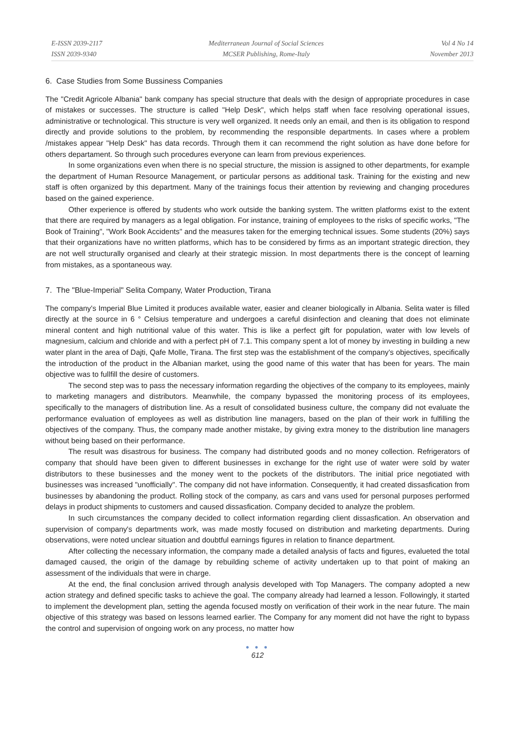E-ISSN 2039-2117
ISSN 2039-9340
Mediterranean Journal of Social Sciences
MCSER Publishing, Rome-Italy
Vol 4 No 14
November 2013
6. Case Studies from Some Bussiness Companies
The "Credit Agricole Albania" bank company has special structure that deals with the design of appropriate procedures in case of mistakes or successes. The structure is called "Help Desk", which helps staff when face resolving operational issues, administrative or technological. This structure is very well organized. It needs only an email, and then is its obligation to respond directly and provide solutions to the problem, by recommending the responsible departments. In cases where a problem /mistakes appear "Help Desk" has data records. Through them it can recommend the right solution as have done before for others departament. So through such procedures everyone can learn from previous experiences.
In some organizations even when there is no special structure, the mission is assigned to other departments, for example the department of Human Resource Management, or particular persons as additional task. Training for the existing and new staff is often organized by this department. Many of the trainings focus their attention by reviewing and changing procedures based on the gained experience.
Other experience is offered by students who work outside the banking system. The written platforms exist to the extent that there are required by managers as a legal obligation. For instance, training of employees to the risks of specific works, "The Book of Training", "Work Book Accidents" and the measures taken for the emerging technical issues. Some students (20%) says that their organizations have no written platforms, which has to be considered by firms as an important strategic direction, they are not well structurally organised and clearly at their strategic mission. In most departments there is the concept of learning from mistakes, as a spontaneous way.
7. The "Blue-Imperial" Selita Company, Water Production, Tirana
The company's Imperial Blue Limited it produces available water, easier and cleaner biologically in Albania. Selita water is filled directly at the source in 6 ° Celsius temperature and undergoes a careful disinfection and cleaning that does not eliminate mineral content and high nutritional value of this water. This is like a perfect gift for population, water with low levels of magnesium, calcium and chloride and with a perfect pH of 7.1. This company spent a lot of money by investing in building a new water plant in the area of Dajti, Qafe Molle, Tirana. The first step was the establishment of the company's objectives, specifically the introduction of the product in the Albanian market, using the good name of this water that has been for years. The main objective was to fullfill the desire of customers.
The second step was to pass the necessary information regarding the objectives of the company to its employees, mainly to marketing managers and distributors. Meanwhile, the company bypassed the monitoring process of its employees, specifically to the managers of distribution line. As a result of consolidated business culture, the company did not evaluate the performance evaluation of employees as well as distribution line managers, based on the plan of their work in fulfilling the objectives of the company. Thus, the company made another mistake, by giving extra money to the distribution line managers without being based on their performance.
The result was disastrous for business. The company had distributed goods and no money collection. Refrigerators of company that should have been given to different businesses in exchange for the right use of water were sold by water distributors to these businesses and the money went to the pockets of the distributors. The initial price negotiated with businesses was increased "unofficially". The company did not have information. Consequently, it had created dissasfication from businesses by abandoning the product. Rolling stock of the company, as cars and vans used for personal purposes performed delays in product shipments to customers and caused dissasfication. Company decided to analyze the problem.
In such circumstances the company decided to collect information regarding client dissasfication. An observation and supervision of company's departments work, was made mostly focused on distribution and marketing departments. During observations, were noted unclear situation and doubtful earnings figures in relation to finance department.
After collecting the necessary information, the company made a detailed analysis of facts and figures, evalueted the total damaged caused, the origin of the damage by rebuilding scheme of activity undertaken up to that point of making an assessment of the individuals that were in charge.
At the end, the final conclusion arrived through analysis developed with Top Managers. The company adopted a new action strategy and defined specific tasks to achieve the goal. The company already had learned a lesson. Followingly, it started to implement the development plan, setting the agenda focused mostly on verification of their work in the near future. The main objective of this strategy was based on lessons learned earlier. The Company for any moment did not have the right to bypass the control and supervision of ongoing work on any process, no matter how
● ● ●
612